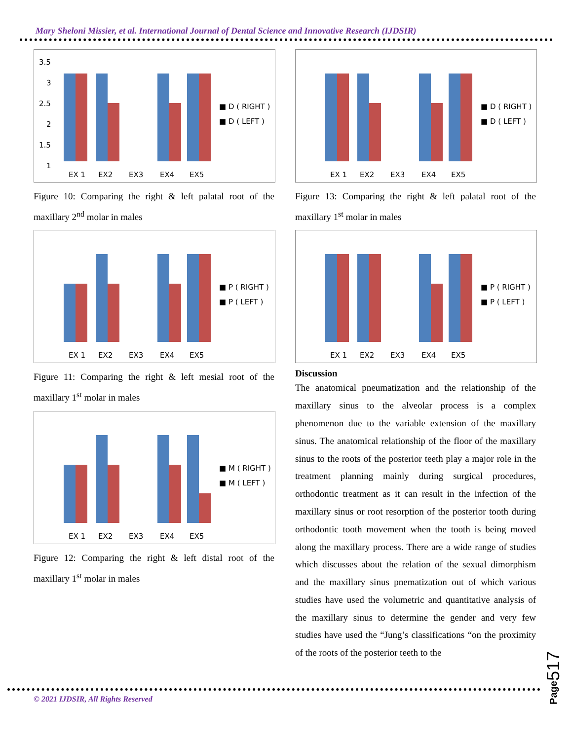Mary Sheloni Missier, et al. International Journal of Dental Science and Innovative Research (IJDSIR)
3.5
3
2.5
2
1.5
1
EX 1
EX2
EX3
EX4
EX5
■ D ( RIGHT )
■ D ( LEFT )
Figure 10: Comparing the right & left palatal root of the maxillary 2<sup>nd</sup> molar in males
EX 1
EX2
EX3
EX4
EX5
■ P ( RIGHT )
■ P ( LEFT )
Figure 11: Comparing the right & left mesial root of the maxillary 1<sup>st</sup> molar in males
EX 1
EX2
EX3
EX4
EX5
■ M ( RIGHT )
■ M ( LEFT )
Figure 12: Comparing the right & left distal root of the maxillary 1<sup>st</sup> molar in males
EX 1
EX2
EX3
EX4
EX5
■ D ( RIGHT )
■ D ( LEFT )
Figure 13: Comparing the right & left palatal root of the maxillary 1<sup>st</sup> molar in males
EX 1
EX2
EX3
EX4
EX5
■ P ( RIGHT )
■ P ( LEFT )
Discussion
The anatomical pneumatization and the relationship of the maxillary sinus to the alveolar process is a complex phenomenon due to the variable extension of the maxillary sinus. The anatomical relationship of the floor of the maxillary sinus to the roots of the posterior teeth play a major role in the treatment planning mainly during surgical procedures, orthodontic treatment as it can result in the infection of the maxillary sinus or root resorption of the posterior tooth during orthodontic tooth movement when the tooth is being moved along the maxillary process. There are a wide range of studies which discusses about the relation of the sexual dimorphism and the maxillary sinus pnematization out of which various studies have used the volumetric and quantitative analysis of the maxillary sinus to determine the gender and very few studies have used the “Jung’s classifications “on the proximity of the roots of the posterior teeth to the
© 2021 IJDSIR, All Rights Reserved
Page517